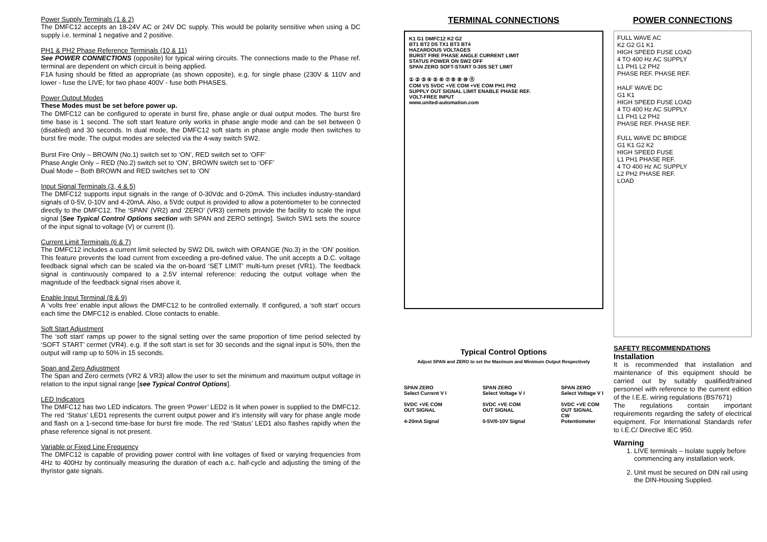Power Supply Terminals (1 & 2)
The DMFC12 accepts an 18-24V AC or 24V DC supply. This would be polarity sensitive when using a DC supply i.e. terminal 1 negative and 2 positive.
PH1 & PH2 Phase Reference Terminals (10 & 11)
See POWER CONNECTIONS (opposite) for typical wiring circuits. The connections made to the Phase ref. terminal are dependent on which circuit is being applied.
F1A fusing should be fitted as appropriate (as shown opposite), e.g. for single phase (230V & 110V and lower - fuse the LIVE; for two phase 400V - fuse both PHASES.
Power Output Modes
These Modes must be set before power up.
The DMFC12 can be configured to operate in burst fire, phase angle or dual output modes. The burst fire time base is 1 second. The soft start feature only works in phase angle mode and can be set between 0 (disabled) and 30 seconds. In dual mode, the DMFC12 soft starts in phase angle mode then switches to burst fire mode. The output modes are selected via the 4-way switch SW2.
Burst Fire Only – BROWN (No.1) switch set to ‘ON’, RED switch set to ‘OFF’
Phase Angle Only – RED (No.2) switch set to ‘ON’, BROWN switch set to ‘OFF’
Dual Mode – Both BROWN and RED switches set to ‘ON’
Input Signal Terminals (3, 4 & 5)
The DMFC12 supports input signals in the range of 0-30Vdc and 0-20mA. This includes industry-standard signals of 0-5V, 0-10V and 4-20mA. Also, a 5Vdc output is provided to allow a potentiometer to be connected directly to the DMFC12. The ‘SPAN’ (VR2) and ‘ZERO’ (VR3) cermets provide the facility to scale the input signal [See Typical Control Options section with SPAN and ZERO settings]. Switch SW1 sets the source of the input signal to voltage (V) or current (I).
Current Limit Terminals (6 & 7)
The DMFC12 includes a current limit selected by SW2 DIL switch with ORANGE (No.3) in the ‘ON’ position. This feature prevents the load current from exceeding a pre-defined value. The unit accepts a D.C. voltage feedback signal which can be scaled via the on-board ‘SET LIMIT’ multi-turn preset (VR1). The feedback signal is continuously compared to a 2.5V internal reference: reducing the output voltage when the magnitude of the feedback signal rises above it.
Enable Input Terminal (8 & 9)
A ‘volts free’ enable input allows the DMFC12 to be controlled externally. If configured, a ‘soft start’ occurs each time the DMFC12 is enabled. Close contacts to enable.
Soft Start Adjustment
The ‘soft start’ ramps up power to the signal setting over the same proportion of time period selected by ‘SOFT START’ cermet (VR4). e.g. If the soft start is set for 30 seconds and the signal input is 50%, then the output will ramp up to 50% in 15 seconds.
Span and Zero Adjustment
The Span and Zero cermets (VR2 & VR3) allow the user to set the minimum and maximum output voltage in relation to the input signal range [see Typical Control Options].
LED Indicators
The DMFC12 has two LED indicators. The green ‘Power’ LED2 is lit when power is supplied to the DMFC12. The red ‘Status’ LED1 represents the current output power and it’s intensity will vary for phase angle mode and flash on a 1-second time-base for burst fire mode. The red ‘Status’ LED1 also flashes rapidly when the phase reference signal is not present.
Variable or Fixed Line Frequency
The DMFC12 is capable of providing power control with line voltages of fixed or varying frequencies from 4Hz to 400Hz by continually measuring the duration of each a.c. half-cycle and adjusting the timing of the thyristor gate signals.
TERMINAL CONNECTIONS
K1 G1 DMFC12 K2 G2
BT1 BT2 D5 TX1 BT3 BT4
HAZARDOUS VOLTAGES
BURST FIRE PHASE ANGLE CURRENT LIMIT
STATUS POWER ON SW2 OFF
SPAN ZERO SOFT-START 0-30S SET LIMIT
① ② ③ ④ ⑤ ⑥ ⑦ ⑧ ⑨ ⑩ ⑪
COM VS 5VDC +VE COM +VE COM PH1 PH2
SUPPLY OUT SIGNAL LIMIT ENABLE PHASE REF.
VOLT-FREE INPUT
www.united-automation.com
Typical Control Options
Adjust SPAN and ZERO to set the Maximum and Minimum Output Respectively
SPAN ZERO
Select Current V I
5VDC +VE COM
OUT SIGNAL
4-20mA Signal
SPAN ZERO
Select Voltage V I
5VDC +VE COM
OUT SIGNAL
0-5V/0-10V Signal
SPAN ZERO
Select Voltage V I
5VDC +VE COM
OUT SIGNAL
CW
Potentiometer
POWER CONNECTIONS
FULL WAVE AC
K2 G2 G1 K1
HIGH SPEED FUSE LOAD
4 TO 400 Hz AC SUPPLY
L1 PH1 L2 PH2
PHASE REF. PHASE REF.
HALF WAVE DC
G1 K1
HIGH SPEED FUSE LOAD
4 TO 400 Hz AC SUPPLY
L1 PH1 L2 PH2
PHASE REF. PHASE REF.
FULL WAVE DC BRIDGE
G1 K1 G2 K2
HIGH SPEED FUSE
L1 PH1 PHASE REF.
4 TO 400 Hz AC SUPPLY
L2 PH2 PHASE REF.
LOAD
SAFETY RECOMMENDATIONS
Installation
It is recommended that installation and maintenance of this equipment should be carried out by suitably qualified/trained personnel with reference to the current edition of the I.E.E. wiring regulations (BS7671)
The regulations contain important requirements regarding the safety of electrical equipment. For International Standards refer to I.E.C/ Directive IEC 950.
Warning
1. LIVE terminals – Isolate supply before commencing any installation work.
2. Unit must be secured on DIN rail using the DIN-Housing Supplied.